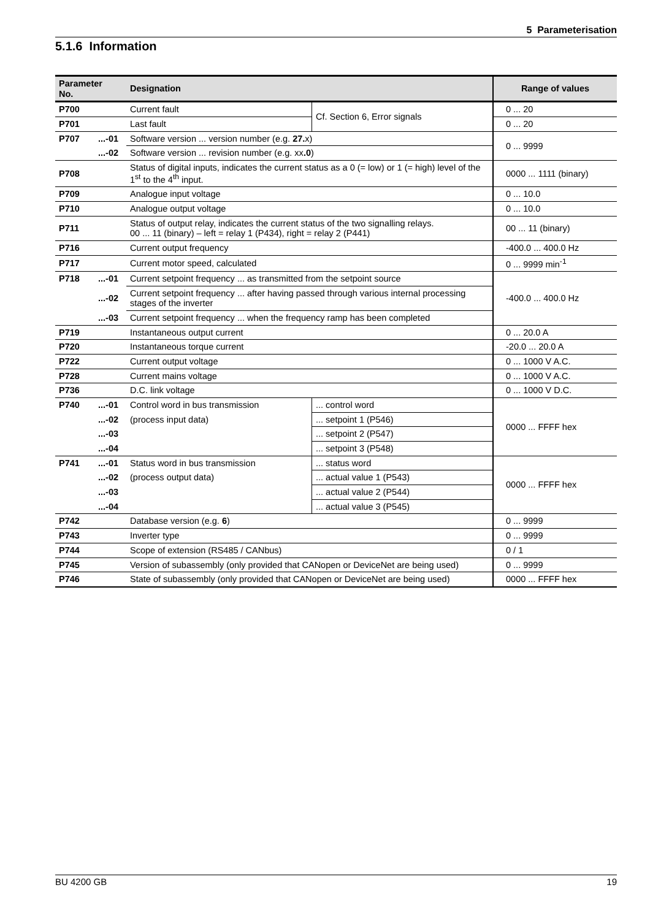5 Parameterisation
5.1.6 Information
| Parameter No. | | Designation | | Range of values |
| --- | --- | --- | --- | --- |
| P700 | | Current fault | Cf. Section 6, Error signals | 0 ... 20 |
| P701 | | Last fault | | 0 ... 20 |
| P707 | ...-01 | Software version ... version number (e.g. 27. x) | | 0 ... 9999 |
| | ...-02 | Software version ... revision number (e.g. xx .0 ) | | |
| P708 | | Status of digital inputs, indicates the current status as a 0 (= low) or 1 (= high) level of the 1<sup>st</sup> to the 4<sup>th</sup> input. | | 0000 ... 1111 (binary) |
| P709 | | Analogue input voltage | | 0 ... 10.0 |
| P710 | | Analogue output voltage | | 0 ... 10.0 |
| P711 | | Status of output relay, indicates the current status of the two signalling relays. 00 ... 11 (binary) – left = relay 1 (P434), right = relay 2 (P441) | | 00 ... 11 (binary) |
| P716 | | Current output frequency | | -400.0 ... 400.0 Hz |
| P717 | | Current motor speed, calculated | | 0 ... 9999 min<sup>-1</sup> |
| P718 | ...-01 | Current setpoint frequency ... as transmitted from the setpoint source | | -400.0 ... 400.0 Hz |
| | ...-02 | Current setpoint frequency ... after having passed through various internal processing stages of the inverter | | |
| | ...-03 | Current setpoint frequency ... when the frequency ramp has been completed | | |
| P719 | | Instantaneous output current | | 0 ... 20.0 A |
| P720 | | Instantaneous torque current | | -20.0 ... 20.0 A |
| P722 | | Current output voltage | | 0 ... 1000 V A.C. |
| P728 | | Current mains voltage | | 0 ... 1000 V A.C. |
| P736 | | D.C. link voltage | | 0 ... 1000 V D.C. |
| P740 | ...-01 | Control word in bus transmission | ... control word | 0000 ... FFFF hex |
| | ...-02 | (process input data) | ... setpoint 1 (P546) | |
| | ...-03 | | ... setpoint 2 (P547) | |
| | ...-04 | | ... setpoint 3 (P548) | |
| P741 | ...-01 | Status word in bus transmission | ... status word | 0000 ... FFFF hex |
| | ...-02 | (process output data) | ... actual value 1 (P543) | |
| | ...-03 | | ... actual value 2 (P544) | |
| | ...-04 | | ... actual value 3 (P545) | |
| P742 | | Database version (e.g. 6 ) | | 0 ... 9999 |
| P743 | | Inverter type | | 0 ... 9999 |
| P744 | | Scope of extension (RS485 / CANbus) | | 0 / 1 |
| P745 | | Version of subassembly (only provided that CANopen or DeviceNet are being used) | | 0 ... 9999 |
| P746 | | State of subassembly (only provided that CANopen or DeviceNet are being used) | | 0000 ... FFFF hex |
BU 4200 GB 19